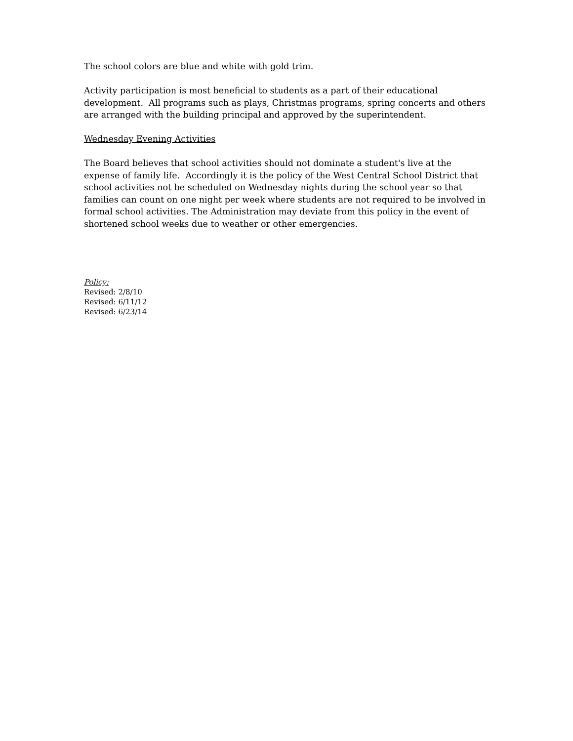The school colors are blue and white with gold trim.
Activity participation is most beneficial to students as a part of their educational development. All programs such as plays, Christmas programs, spring concerts and others are arranged with the building principal and approved by the superintendent.
Wednesday Evening Activities
The Board believes that school activities should not dominate a student's live at the expense of family life. Accordingly it is the policy of the West Central School District that school activities not be scheduled on Wednesday nights during the school year so that families can count on one night per week where students are not required to be involved in formal school activities. The Administration may deviate from this policy in the event of shortened school weeks due to weather or other emergencies.
Policy:
Revised: 2/8/10
Revised: 6/11/12
Revised: 6/23/14